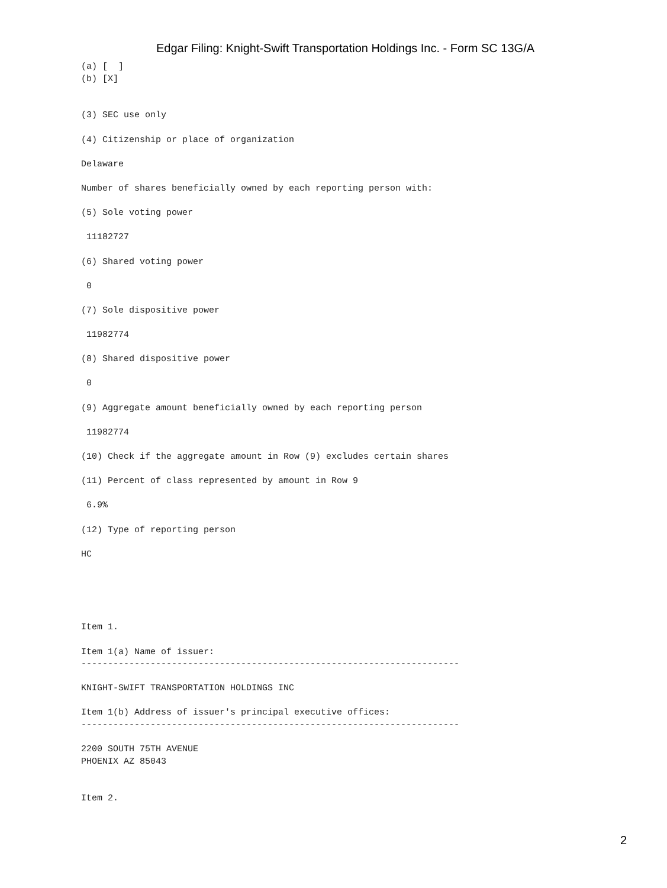Edgar Filing: Knight-Swift Transportation Holdings Inc. - Form SC 13G/A
(a) [  ]
(b) [X]


(3) SEC use only

(4) Citizenship or place of organization

Delaware

Number of shares beneficially owned by each reporting person with:

(5) Sole voting power

 11182727

(6) Shared voting power

 0

(7) Sole dispositive power

 11982774

(8) Shared dispositive power

 0

(9) Aggregate amount beneficially owned by each reporting person

 11982774

(10) Check if the aggregate amount in Row (9) excludes certain shares

(11) Percent of class represented by amount in Row 9

 6.9%

(12) Type of reporting person

HC





Item 1.

Item 1(a) Name of issuer:
-----------------------------------------------------------------------

KNIGHT-SWIFT TRANSPORTATION HOLDINGS INC

Item 1(b) Address of issuer's principal executive offices:
-----------------------------------------------------------------------

2200 SOUTH 75TH AVENUE
PHOENIX AZ 85043


Item 2.
2